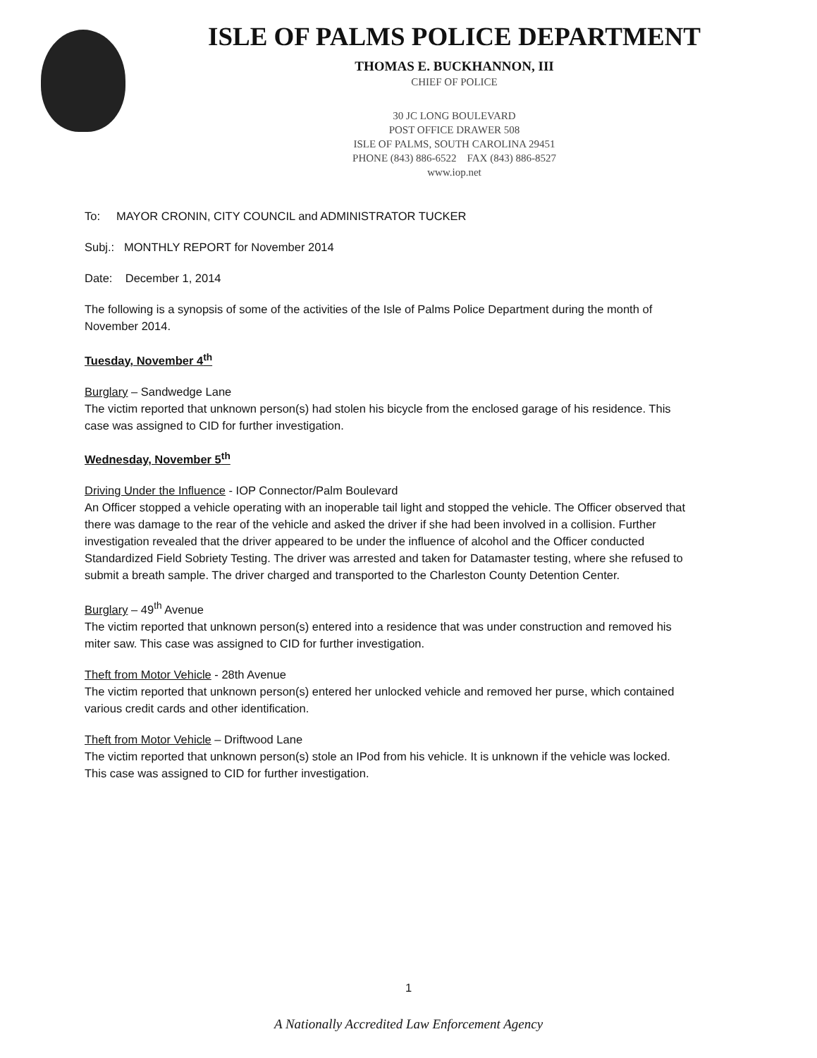ISLE OF PALMS POLICE DEPARTMENT
THOMAS E. BUCKHANNON, III
CHIEF OF POLICE
30 JC LONG BOULEVARD
POST OFFICE DRAWER 508
ISLE OF PALMS, SOUTH CAROLINA 29451
PHONE (843) 886-6522 FAX (843) 886-8527
www.iop.net
To: MAYOR CRONIN, CITY COUNCIL and ADMINISTRATOR TUCKER
Subj.: MONTHLY REPORT for November 2014
Date: December 1, 2014
The following is a synopsis of some of the activities of the Isle of Palms Police Department during the month of November 2014.
Tuesday, November 4<sup>th</sup>
Burglary – Sandwedge Lane
The victim reported that unknown person(s) had stolen his bicycle from the enclosed garage of his residence. This case was assigned to CID for further investigation.
Wednesday, November 5<sup>th</sup>
Driving Under the Influence - IOP Connector/Palm Boulevard
An Officer stopped a vehicle operating with an inoperable tail light and stopped the vehicle. The Officer observed that there was damage to the rear of the vehicle and asked the driver if she had been involved in a collision. Further investigation revealed that the driver appeared to be under the influence of alcohol and the Officer conducted Standardized Field Sobriety Testing. The driver was arrested and taken for Datamaster testing, where she refused to submit a breath sample. The driver charged and transported to the Charleston County Detention Center.
Burglary – 49<sup>th</sup> Avenue
The victim reported that unknown person(s) entered into a residence that was under construction and removed his miter saw. This case was assigned to CID for further investigation.
Theft from Motor Vehicle - 28th Avenue
The victim reported that unknown person(s) entered her unlocked vehicle and removed her purse, which contained various credit cards and other identification.
Theft from Motor Vehicle – Driftwood Lane
The victim reported that unknown person(s) stole an IPod from his vehicle. It is unknown if the vehicle was locked. This case was assigned to CID for further investigation.
1
A Nationally Accredited Law Enforcement Agency